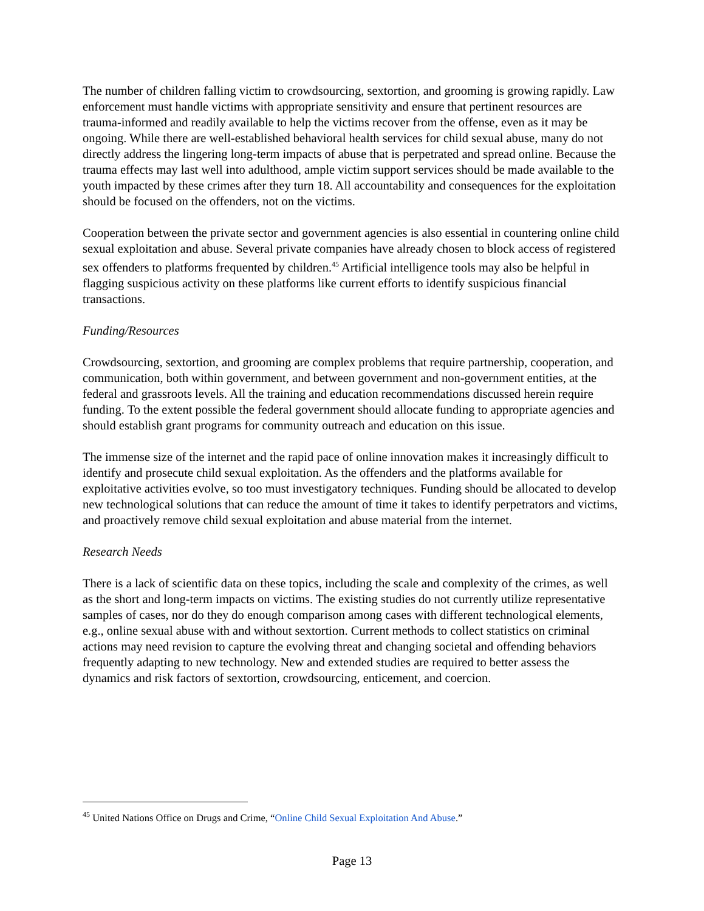The number of children falling victim to crowdsourcing, sextortion, and grooming is growing rapidly. Law enforcement must handle victims with appropriate sensitivity and ensure that pertinent resources are trauma-informed and readily available to help the victims recover from the offense, even as it may be ongoing. While there are well-established behavioral health services for child sexual abuse, many do not directly address the lingering long-term impacts of abuse that is perpetrated and spread online. Because the trauma effects may last well into adulthood, ample victim support services should be made available to the youth impacted by these crimes after they turn 18. All accountability and consequences for the exploitation should be focused on the offenders, not on the victims.
Cooperation between the private sector and government agencies is also essential in countering online child sexual exploitation and abuse. Several private companies have already chosen to block access of registered sex offenders to platforms frequented by children.<sup>45</sup> Artificial intelligence tools may also be helpful in flagging suspicious activity on these platforms like current efforts to identify suspicious financial transactions.
Funding/Resources
Crowdsourcing, sextortion, and grooming are complex problems that require partnership, cooperation, and communication, both within government, and between government and non-government entities, at the federal and grassroots levels. All the training and education recommendations discussed herein require funding. To the extent possible the federal government should allocate funding to appropriate agencies and should establish grant programs for community outreach and education on this issue.
The immense size of the internet and the rapid pace of online innovation makes it increasingly difficult to identify and prosecute child sexual exploitation. As the offenders and the platforms available for exploitative activities evolve, so too must investigatory techniques. Funding should be allocated to develop new technological solutions that can reduce the amount of time it takes to identify perpetrators and victims, and proactively remove child sexual exploitation and abuse material from the internet.
Research Needs
There is a lack of scientific data on these topics, including the scale and complexity of the crimes, as well as the short and long-term impacts on victims. The existing studies do not currently utilize representative samples of cases, nor do they do enough comparison among cases with different technological elements, e.g., online sexual abuse with and without sextortion. Current methods to collect statistics on criminal actions may need revision to capture the evolving threat and changing societal and offending behaviors frequently adapting to new technology. New and extended studies are required to better assess the dynamics and risk factors of sextortion, crowdsourcing, enticement, and coercion.
<sup>45</sup> United Nations Office on Drugs and Crime, “Online Child Sexual Exploitation And Abuse.”
Page 13